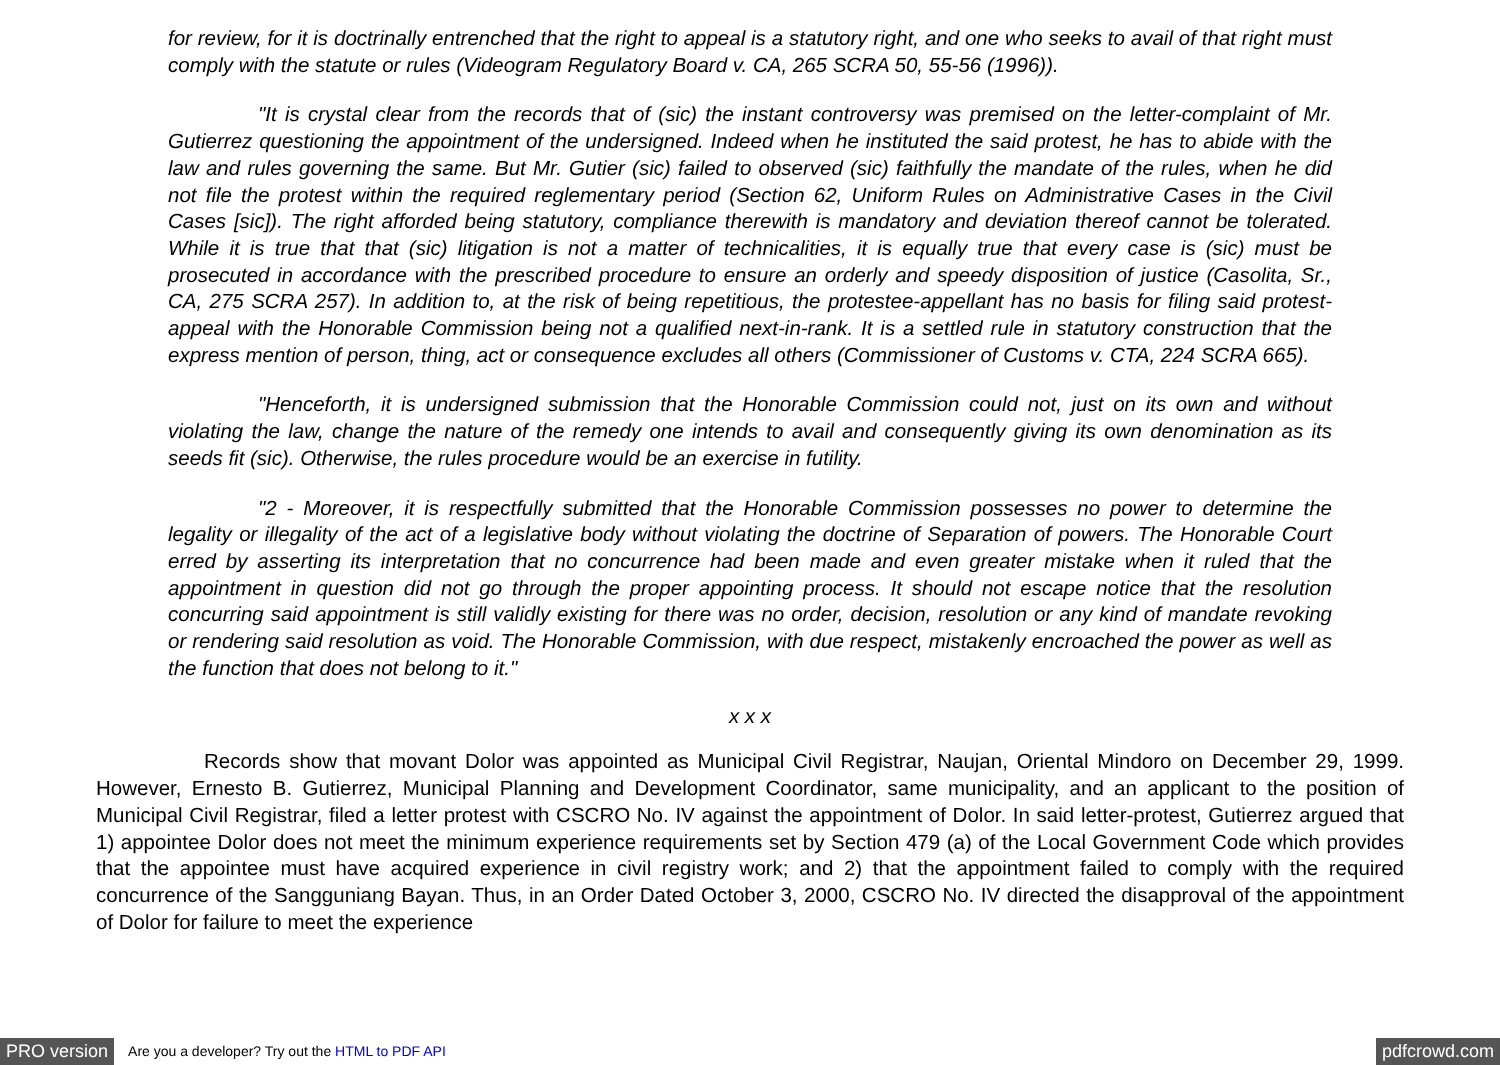for review, for it is doctrinally entrenched that the right to appeal is a statutory right, and one who seeks to avail of that right must comply with the statute or rules (Videogram Regulatory Board v. CA, 265 SCRA 50, 55-56 (1996)).
"It is crystal clear from the records that of (sic) the instant controversy was premised on the letter-complaint of Mr. Gutierrez questioning the appointment of the undersigned. Indeed when he instituted the said protest, he has to abide with the law and rules governing the same. But Mr. Gutier (sic) failed to observed (sic) faithfully the mandate of the rules, when he did not file the protest within the required reglementary period (Section 62, Uniform Rules on Administrative Cases in the Civil Cases [sic]). The right afforded being statutory, compliance therewith is mandatory and deviation thereof cannot be tolerated. While it is true that that (sic) litigation is not a matter of technicalities, it is equally true that every case is (sic) must be prosecuted in accordance with the prescribed procedure to ensure an orderly and speedy disposition of justice (Casolita, Sr., CA, 275 SCRA 257). In addition to, at the risk of being repetitious, the protestee-appellant has no basis for filing said protest-appeal with the Honorable Commission being not a qualified next-in-rank. It is a settled rule in statutory construction that the express mention of person, thing, act or consequence excludes all others (Commissioner of Customs v. CTA, 224 SCRA 665).
"Henceforth, it is undersigned submission that the Honorable Commission could not, just on its own and without violating the law, change the nature of the remedy one intends to avail and consequently giving its own denomination as its seeds fit (sic). Otherwise, the rules procedure would be an exercise in futility.
"2 - Moreover, it is respectfully submitted that the Honorable Commission possesses no power to determine the legality or illegality of the act of a legislative body without violating the doctrine of Separation of powers. The Honorable Court erred by asserting its interpretation that no concurrence had been made and even greater mistake when it ruled that the appointment in question did not go through the proper appointing process. It should not escape notice that the resolution concurring said appointment is still validly existing for there was no order, decision, resolution or any kind of mandate revoking or rendering said resolution as void. The Honorable Commission, with due respect, mistakenly encroached the power as well as the function that does not belong to it."
x x x
Records show that movant Dolor was appointed as Municipal Civil Registrar, Naujan, Oriental Mindoro on December 29, 1999. However, Ernesto B. Gutierrez, Municipal Planning and Development Coordinator, same municipality, and an applicant to the position of Municipal Civil Registrar, filed a letter protest with CSCRO No. IV against the appointment of Dolor. In said letter-protest, Gutierrez argued that 1) appointee Dolor does not meet the minimum experience requirements set by Section 479 (a) of the Local Government Code which provides that the appointee must have acquired experience in civil registry work; and 2) that the appointment failed to comply with the required concurrence of the Sangguniang Bayan. Thus, in an Order Dated October 3, 2000, CSCRO No. IV directed the disapproval of the appointment of Dolor for failure to meet the experience
PRO version Are you a developer? Try out the HTML to PDF API pdfcrowd.com